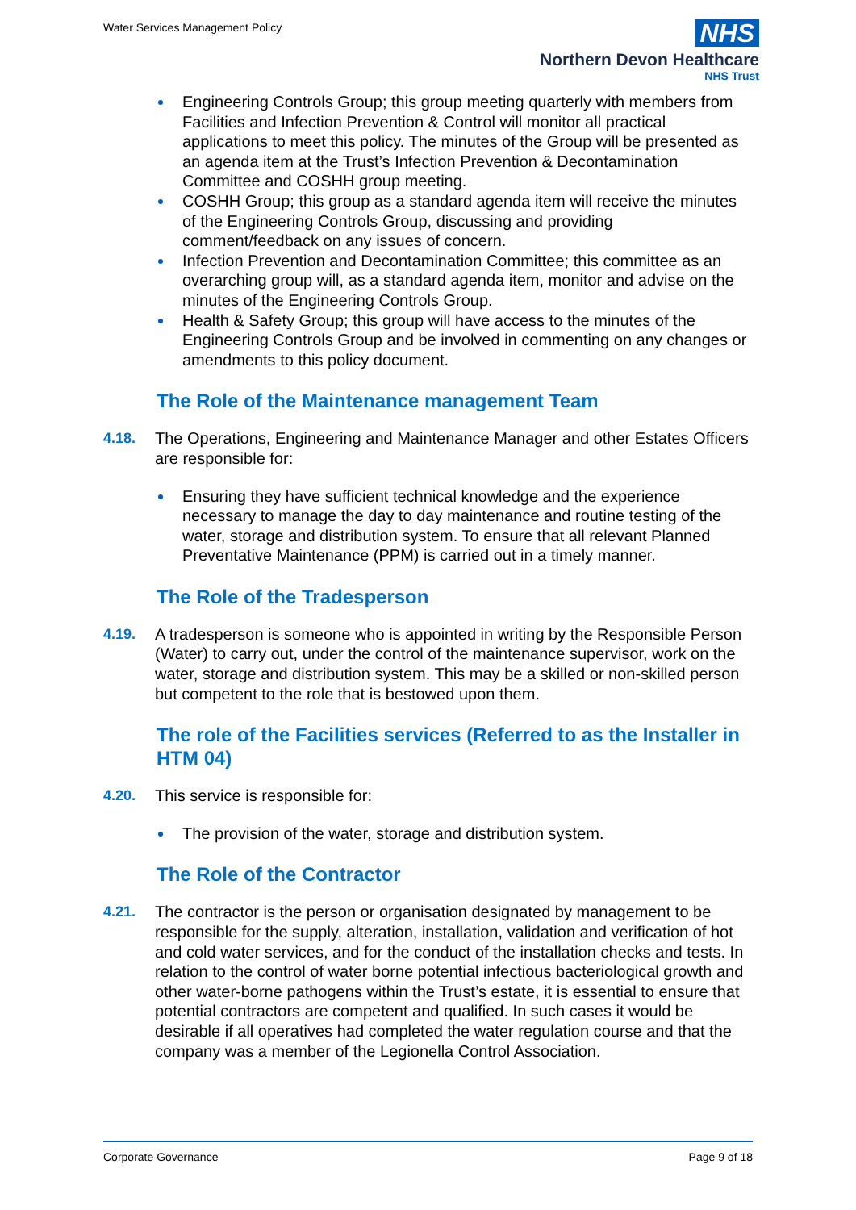Water Services Management Policy
NHS
Northern Devon Healthcare
NHS Trust
Engineering Controls Group; this group meeting quarterly with members from Facilities and Infection Prevention & Control will monitor all practical applications to meet this policy. The minutes of the Group will be presented as an agenda item at the Trust’s Infection Prevention & Decontamination Committee and COSHH group meeting.
COSHH Group; this group as a standard agenda item will receive the minutes of the Engineering Controls Group, discussing and providing comment/feedback on any issues of concern.
Infection Prevention and Decontamination Committee; this committee as an overarching group will, as a standard agenda item, monitor and advise on the minutes of the Engineering Controls Group.
Health & Safety Group; this group will have access to the minutes of the Engineering Controls Group and be involved in commenting on any changes or amendments to this policy document.
The Role of the Maintenance management Team
4.18. The Operations, Engineering and Maintenance Manager and other Estates Officers are responsible for:
Ensuring they have sufficient technical knowledge and the experience necessary to manage the day to day maintenance and routine testing of the water, storage and distribution system. To ensure that all relevant Planned Preventative Maintenance (PPM) is carried out in a timely manner.
The Role of the Tradesperson
4.19. A tradesperson is someone who is appointed in writing by the Responsible Person (Water) to carry out, under the control of the maintenance supervisor, work on the water, storage and distribution system. This may be a skilled or non-skilled person but competent to the role that is bestowed upon them.
The role of the Facilities services (Referred to as the Installer in HTM 04)
4.20. This service is responsible for:
The provision of the water, storage and distribution system.
The Role of the Contractor
4.21. The contractor is the person or organisation designated by management to be responsible for the supply, alteration, installation, validation and verification of hot and cold water services, and for the conduct of the installation checks and tests. In relation to the control of water borne potential infectious bacteriological growth and other water-borne pathogens within the Trust’s estate, it is essential to ensure that potential contractors are competent and qualified. In such cases it would be desirable if all operatives had completed the water regulation course and that the company was a member of the Legionella Control Association.
Corporate Governance Page 9 of 18